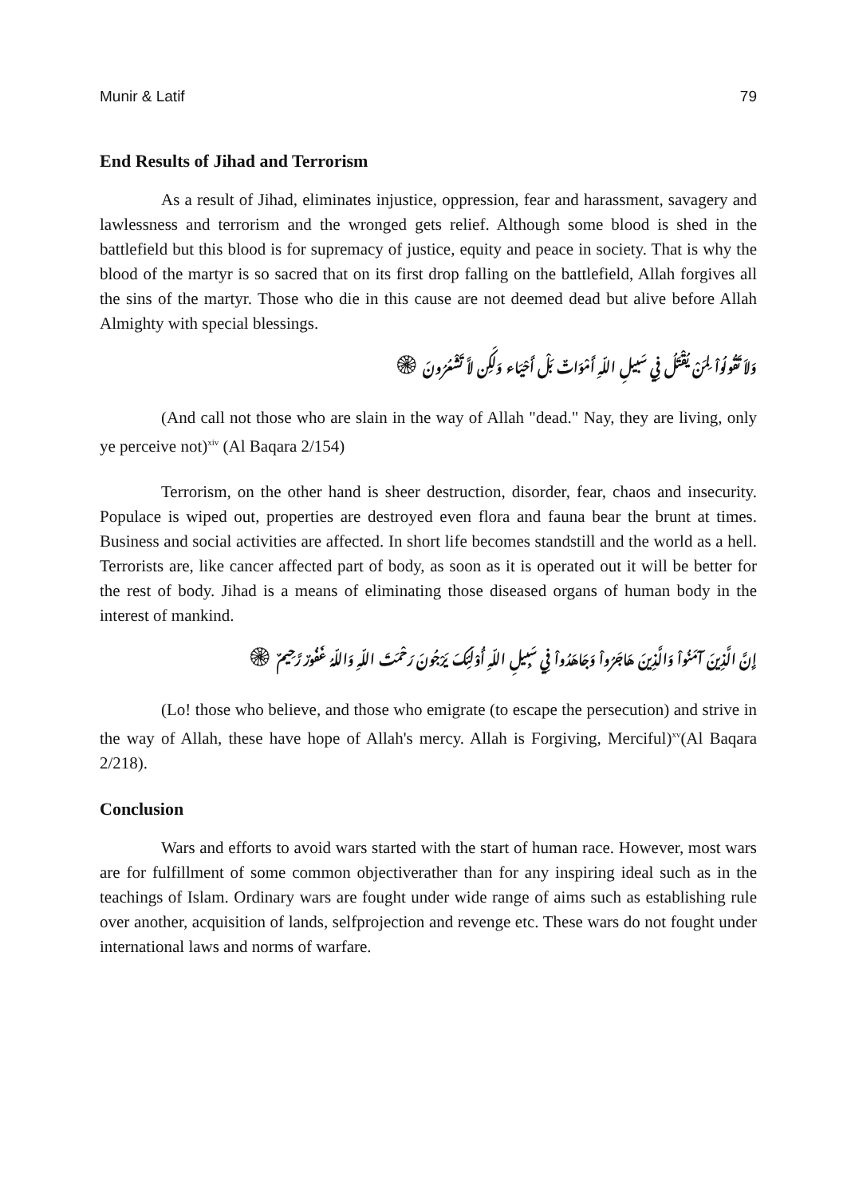Munir & Latif 79
End Results of Jihad and Terrorism
As a result of Jihad, eliminates injustice, oppression, fear and harassment, savagery and lawlessness and terrorism and the wronged gets relief. Although some blood is shed in the battlefield but this blood is for supremacy of justice, equity and peace in society. That is why the blood of the martyr is so sacred that on its first drop falling on the battlefield, Allah forgives all the sins of the martyr. Those who die in this cause are not deemed dead but alive before Allah Almighty with special blessings.
وَلاَ تَقُولُواْ لِمَنْ يُقْتَلُ فِي سَبيلِ اللّهِ أَمْوَاتٌ بَلْ أَحْيَاء وَلَكِن لاَّ تَشْعُرُونَ ۞
(And call not those who are slain in the way of Allah "dead." Nay, they are living, only ye perceive not)<sup>xiv</sup> (Al Baqara 2/154)
Terrorism, on the other hand is sheer destruction, disorder, fear, chaos and insecurity. Populace is wiped out, properties are destroyed even flora and fauna bear the brunt at times. Business and social activities are affected. In short life becomes standstill and the world as a hell. Terrorists are, like cancer affected part of body, as soon as it is operated out it will be better for the rest of body. Jihad is a means of eliminating those diseased organs of human body in the interest of mankind.
إِنَّ الَّذِينَ آمَنُواْ وَالَّذِينَ هَاجَرُواْ وَجَاهَدُواْ فِي سَبِيلِ اللّهِ أُوْلَـئِكَ يَرْجُونَ رَحْمَتَ اللّهِ وَاللّهُ غَفُورٌ رَّحِيمٌ ۞
(Lo! those who believe, and those who emigrate (to escape the persecution) and strive in the way of Allah, these have hope of Allah's mercy. Allah is Forgiving, Merciful)<sup>xv</sup>(Al Baqara 2/218).
Conclusion
Wars and efforts to avoid wars started with the start of human race. However, most wars are for fulfillment of some common objectiverather than for any inspiring ideal such as in the teachings of Islam. Ordinary wars are fought under wide range of aims such as establishing rule over another, acquisition of lands, selfprojection and revenge etc. These wars do not fought under international laws and norms of warfare.